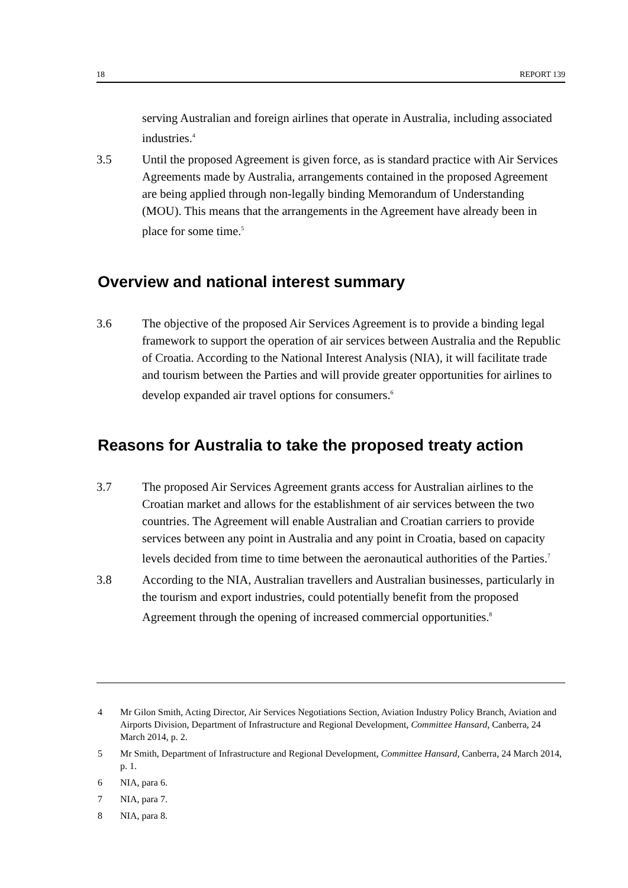18 REPORT 139
serving Australian and foreign airlines that operate in Australia, including associated industries.<sup>4</sup>
3.5 Until the proposed Agreement is given force, as is standard practice with Air Services Agreements made by Australia, arrangements contained in the proposed Agreement are being applied through non-legally binding Memorandum of Understanding (MOU). This means that the arrangements in the Agreement have already been in place for some time.<sup>5</sup>
Overview and national interest summary
3.6 The objective of the proposed Air Services Agreement is to provide a binding legal framework to support the operation of air services between Australia and the Republic of Croatia. According to the National Interest Analysis (NIA), it will facilitate trade and tourism between the Parties and will provide greater opportunities for airlines to develop expanded air travel options for consumers.<sup>6</sup>
Reasons for Australia to take the proposed treaty action
3.7 The proposed Air Services Agreement grants access for Australian airlines to the Croatian market and allows for the establishment of air services between the two countries. The Agreement will enable Australian and Croatian carriers to provide services between any point in Australia and any point in Croatia, based on capacity levels decided from time to time between the aeronautical authorities of the Parties.<sup>7</sup>
3.8 According to the NIA, Australian travellers and Australian businesses, particularly in the tourism and export industries, could potentially benefit from the proposed Agreement through the opening of increased commercial opportunities.<sup>8</sup>
4 Mr Gilon Smith, Acting Director, Air Services Negotiations Section, Aviation Industry Policy Branch, Aviation and Airports Division, Department of Infrastructure and Regional Development, Committee Hansard, Canberra, 24 March 2014, p. 2.
5 Mr Smith, Department of Infrastructure and Regional Development, Committee Hansard, Canberra, 24 March 2014, p. 1.
6 NIA, para 6.
7 NIA, para 7.
8 NIA, para 8.